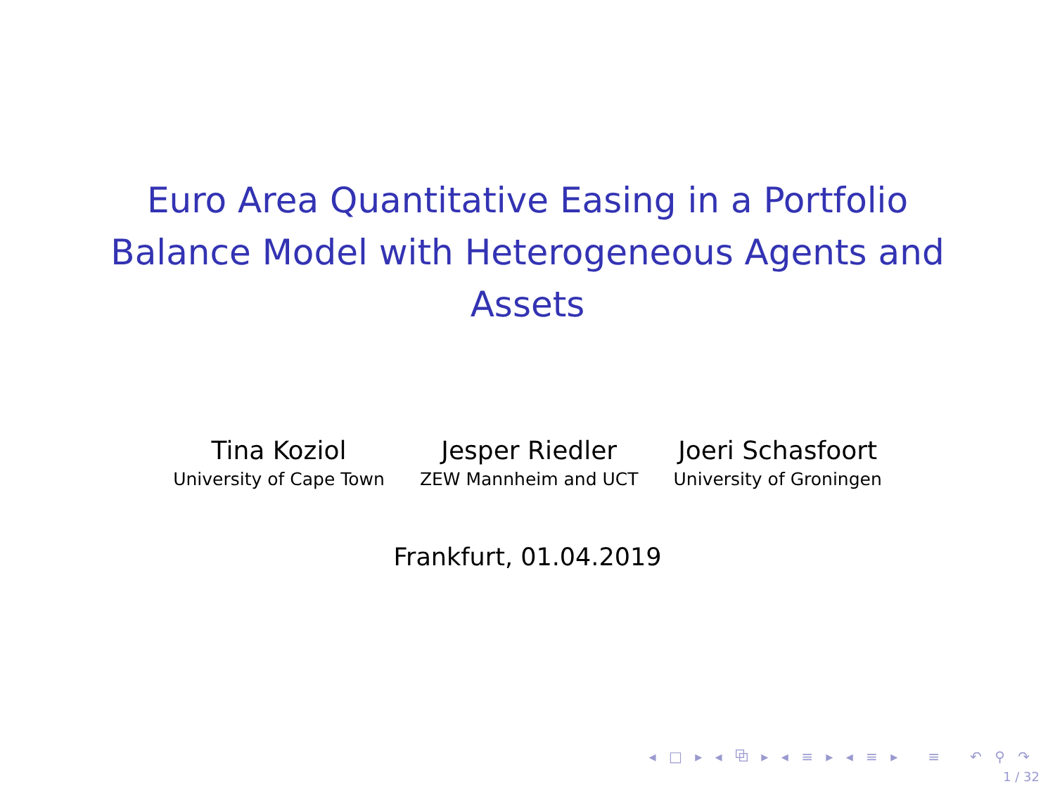Euro Area Quantitative Easing in a Portfolio
Balance Model with Heterogeneous Agents and
Assets
Tina Koziol
University of Cape Town
Jesper Riedler
ZEW Mannheim and UCT
Joeri Schasfoort
University of Groningen
Frankfurt, 01.04.2019
◂ □ ▸ ◂ ⧉ ▸ ◂ ≡ ▸ ◂ ≡ ▸ ≡ ↶ ⚲ ↷
1 / 32